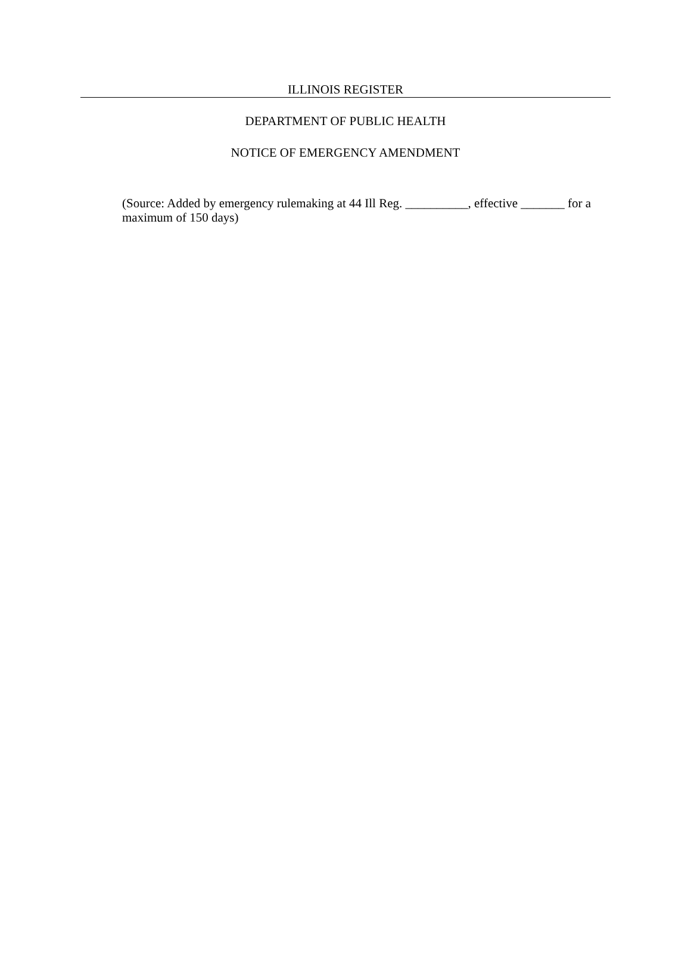ILLINOIS REGISTER
DEPARTMENT OF PUBLIC HEALTH
NOTICE OF EMERGENCY AMENDMENT
(Source: Added by emergency rulemaking at 44 Ill Reg. __________, effective _______ for a maximum of 150 days)